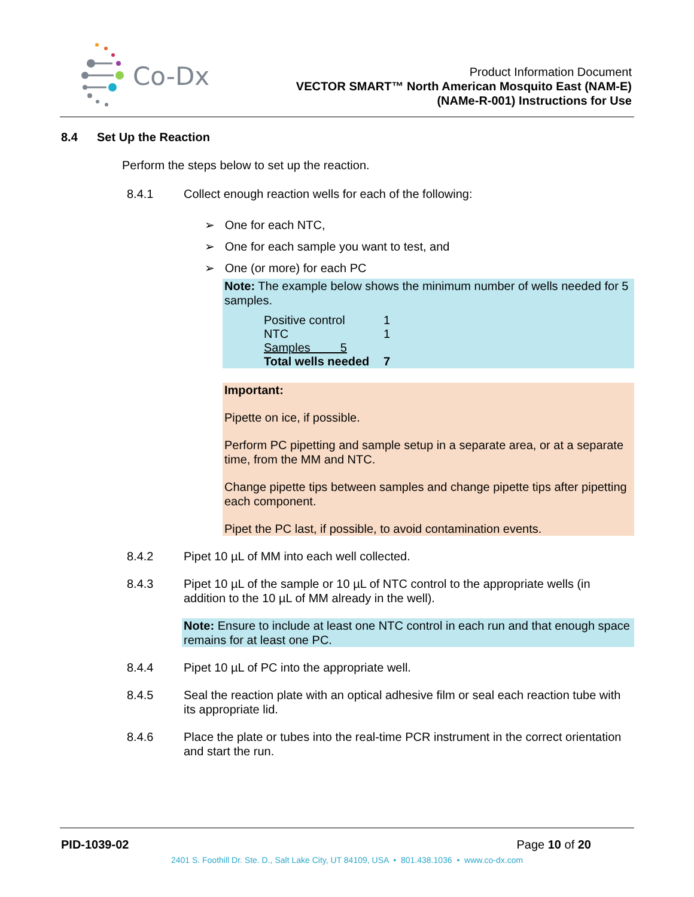Co-Dx
Product Information Document
VECTOR SMART™ North American Mosquito East (NAM-E)
(NAMe-R-001) Instructions for Use
8.4 Set Up the Reaction
Perform the steps below to set up the reaction.
8.4.1 Collect enough reaction wells for each of the following:
➢ One for each NTC,
➢ One for each sample you want to test, and
➢ One (or more) for each PC
Note: The example below shows the minimum number of wells needed for 5 samples.
| Positive control | 1 |
| NTC | 1 |
| Samples 5 | |
| Total wells needed | 7 |
Important:
Pipette on ice, if possible.
Perform PC pipetting and sample setup in a separate area, or at a separate time, from the MM and NTC.
Change pipette tips between samples and change pipette tips after pipetting each component.
Pipet the PC last, if possible, to avoid contamination events.
8.4.2 Pipet 10 µL of MM into each well collected.
8.4.3 Pipet 10 µL of the sample or 10 µL of NTC control to the appropriate wells (in addition to the 10 µL of MM already in the well).
Note: Ensure to include at least one NTC control in each run and that enough space remains for at least one PC.
8.4.4 Pipet 10 µL of PC into the appropriate well.
8.4.5 Seal the reaction plate with an optical adhesive film or seal each reaction tube with its appropriate lid.
8.4.6 Place the plate or tubes into the real-time PCR instrument in the correct orientation and start the run.
PID-1039-02 Page 10 of 20
2401 S. Foothill Dr. Ste. D., Salt Lake City, UT 84109, USA • 801.438.1036 • www.co-dx.com